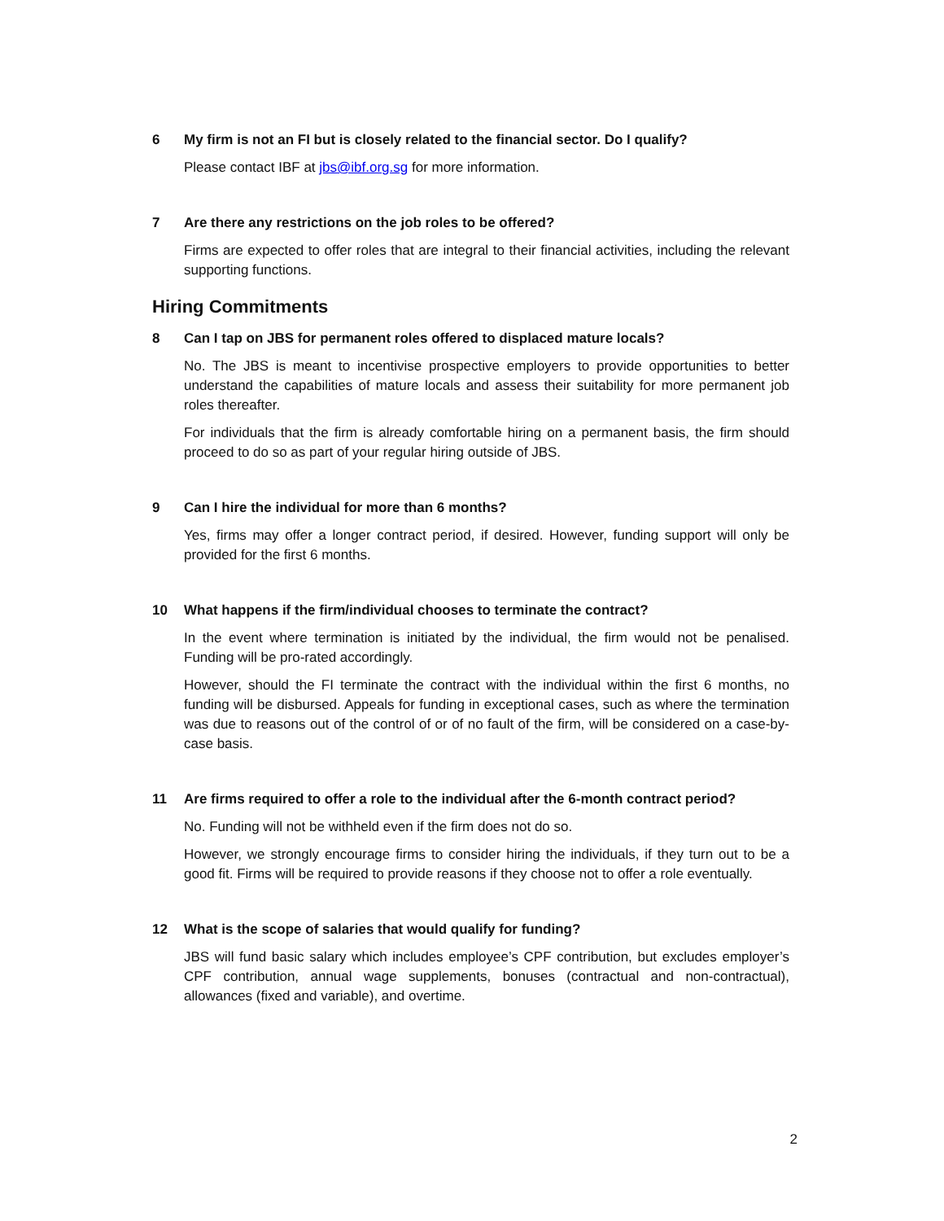6 My firm is not an FI but is closely related to the financial sector. Do I qualify?
Please contact IBF at jbs@ibf.org.sg for more information.
7 Are there any restrictions on the job roles to be offered?
Firms are expected to offer roles that are integral to their financial activities, including the relevant supporting functions.
Hiring Commitments
8 Can I tap on JBS for permanent roles offered to displaced mature locals?
No. The JBS is meant to incentivise prospective employers to provide opportunities to better understand the capabilities of mature locals and assess their suitability for more permanent job roles thereafter.
For individuals that the firm is already comfortable hiring on a permanent basis, the firm should proceed to do so as part of your regular hiring outside of JBS.
9 Can I hire the individual for more than 6 months?
Yes, firms may offer a longer contract period, if desired. However, funding support will only be provided for the first 6 months.
10 What happens if the firm/individual chooses to terminate the contract?
In the event where termination is initiated by the individual, the firm would not be penalised. Funding will be pro-rated accordingly.
However, should the FI terminate the contract with the individual within the first 6 months, no funding will be disbursed. Appeals for funding in exceptional cases, such as where the termination was due to reasons out of the control of or of no fault of the firm, will be considered on a case-by-case basis.
11 Are firms required to offer a role to the individual after the 6-month contract period?
No. Funding will not be withheld even if the firm does not do so.
However, we strongly encourage firms to consider hiring the individuals, if they turn out to be a good fit. Firms will be required to provide reasons if they choose not to offer a role eventually.
12 What is the scope of salaries that would qualify for funding?
JBS will fund basic salary which includes employee’s CPF contribution, but excludes employer’s CPF contribution, annual wage supplements, bonuses (contractual and non-contractual), allowances (fixed and variable), and overtime.
2